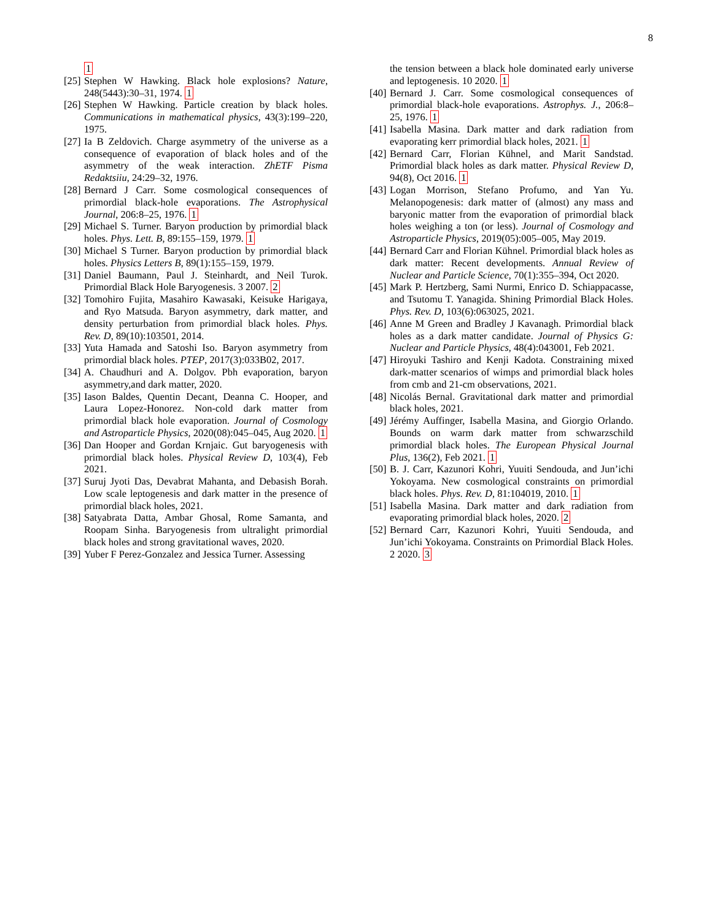8
1
[25] Stephen W Hawking. Black hole explosions? Nature, 248(5443):30–31, 1974. 1
[26] Stephen W Hawking. Particle creation by black holes. Communications in mathematical physics, 43(3):199–220, 1975.
[27] Ia B Zeldovich. Charge asymmetry of the universe as a consequence of evaporation of black holes and of the asymmetry of the weak interaction. ZhETF Pisma Redaktsiiu, 24:29–32, 1976.
[28] Bernard J Carr. Some cosmological consequences of primordial black-hole evaporations. The Astrophysical Journal, 206:8–25, 1976. 1
[29] Michael S. Turner. Baryon production by primordial black holes. Phys. Lett. B, 89:155–159, 1979. 1
[30] Michael S Turner. Baryon production by primordial black holes. Physics Letters B, 89(1):155–159, 1979.
[31] Daniel Baumann, Paul J. Steinhardt, and Neil Turok. Primordial Black Hole Baryogenesis. 3 2007. 2
[32] Tomohiro Fujita, Masahiro Kawasaki, Keisuke Harigaya, and Ryo Matsuda. Baryon asymmetry, dark matter, and density perturbation from primordial black holes. Phys. Rev. D, 89(10):103501, 2014.
[33] Yuta Hamada and Satoshi Iso. Baryon asymmetry from primordial black holes. PTEP, 2017(3):033B02, 2017.
[34] A. Chaudhuri and A. Dolgov. Pbh evaporation, baryon asymmetry,and dark matter, 2020.
[35] Iason Baldes, Quentin Decant, Deanna C. Hooper, and Laura Lopez-Honorez. Non-cold dark matter from primordial black hole evaporation. Journal of Cosmology and Astroparticle Physics, 2020(08):045–045, Aug 2020. 1
[36] Dan Hooper and Gordan Krnjaic. Gut baryogenesis with primordial black holes. Physical Review D, 103(4), Feb 2021.
[37] Suruj Jyoti Das, Devabrat Mahanta, and Debasish Borah. Low scale leptogenesis and dark matter in the presence of primordial black holes, 2021.
[38] Satyabrata Datta, Ambar Ghosal, Rome Samanta, and Roopam Sinha. Baryogenesis from ultralight primordial black holes and strong gravitational waves, 2020.
[39] Yuber F Perez-Gonzalez and Jessica Turner. Assessing
the tension between a black hole dominated early universe and leptogenesis. 10 2020. 1
[40] Bernard J. Carr. Some cosmological consequences of primordial black-hole evaporations. Astrophys. J., 206:8–25, 1976. 1
[41] Isabella Masina. Dark matter and dark radiation from evaporating kerr primordial black holes, 2021. 1
[42] Bernard Carr, Florian Kühnel, and Marit Sandstad. Primordial black holes as dark matter. Physical Review D, 94(8), Oct 2016. 1
[43] Logan Morrison, Stefano Profumo, and Yan Yu. Melanopogenesis: dark matter of (almost) any mass and baryonic matter from the evaporation of primordial black holes weighing a ton (or less). Journal of Cosmology and Astroparticle Physics, 2019(05):005–005, May 2019.
[44] Bernard Carr and Florian Kühnel. Primordial black holes as dark matter: Recent developments. Annual Review of Nuclear and Particle Science, 70(1):355–394, Oct 2020.
[45] Mark P. Hertzberg, Sami Nurmi, Enrico D. Schiappacasse, and Tsutomu T. Yanagida. Shining Primordial Black Holes. Phys. Rev. D, 103(6):063025, 2021.
[46] Anne M Green and Bradley J Kavanagh. Primordial black holes as a dark matter candidate. Journal of Physics G: Nuclear and Particle Physics, 48(4):043001, Feb 2021.
[47] Hiroyuki Tashiro and Kenji Kadota. Constraining mixed dark-matter scenarios of wimps and primordial black holes from cmb and 21-cm observations, 2021.
[48] Nicolás Bernal. Gravitational dark matter and primordial black holes, 2021.
[49] Jérémy Auffinger, Isabella Masina, and Giorgio Orlando. Bounds on warm dark matter from schwarzschild primordial black holes. The European Physical Journal Plus, 136(2), Feb 2021. 1
[50] B. J. Carr, Kazunori Kohri, Yuuiti Sendouda, and Jun’ichi Yokoyama. New cosmological constraints on primordial black holes. Phys. Rev. D, 81:104019, 2010. 1
[51] Isabella Masina. Dark matter and dark radiation from evaporating primordial black holes, 2020. 2
[52] Bernard Carr, Kazunori Kohri, Yuuiti Sendouda, and Jun’ichi Yokoyama. Constraints on Primordial Black Holes. 2 2020. 3